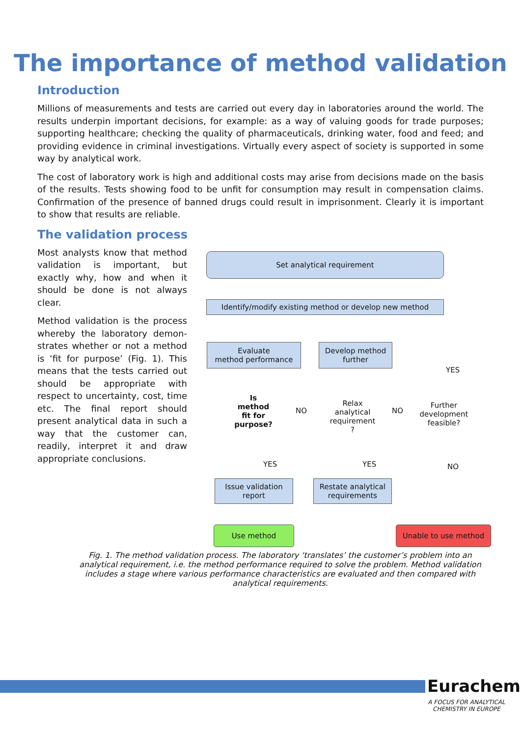The importance of method validation
Introduction
Millions of measurements and tests are carried out every day in laboratories around the world. The results underpin important decisions, for example: as a way of valuing goods for trade purposes; supporting healthcare; checking the quality of pharmaceuticals, drinking water, food and feed; and providing evidence in criminal investigations. Virtually every aspect of society is supported in some way by analytical work.
The cost of laboratory work is high and additional costs may arise from decisions made on the basis of the results. Tests showing food to be unfit for consumption may result in compensation claims. Confirmation of the presence of banned drugs could result in imprisonment. Clearly it is important to show that results are reliable.
The validation process
Most analysts know that method validation is important, but exactly why, how and when it should be done is not always clear.
Method validation is the process whereby the laboratory demon-strates whether or not a method is ‘fit for purpose’ (Fig. 1). This means that the tests carried out should be appropriate with respect to uncertainty, cost, time etc. The final report should present analytical data in such a way that the customer can, readily, interpret it and draw appropriate conclusions.
Set analytical requirement
Identify/modify existing method or develop new method
Evaluate
method performance
Develop method
further
YES
Is method fit for purpose?
NO
Relax analytical requirement ?
NO
Further development feasible?
YES YES NO
Issue validation
report
Restate analytical
requirements
Use method Unable to use method
Fig. 1. The method validation process. The laboratory ‘translates’ the customer’s problem into an analytical requirement, i.e. the method performance required to solve the problem. Method validation includes a stage where various performance characteristics are evaluated and then compared with analytical requirements.
Eurachem
A FOCUS FOR ANALYTICAL CHEMISTRY IN EUROPE